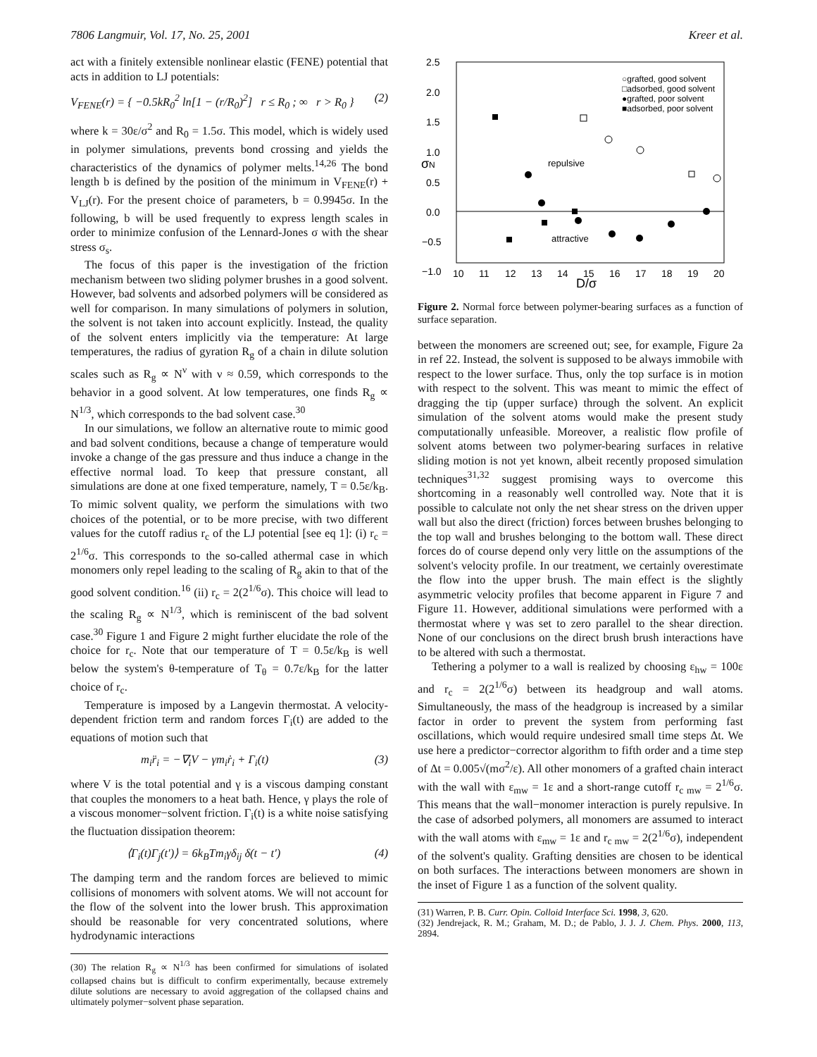7806 Langmuir, Vol. 17, No. 25, 2001 Kreer et al.
act with a finitely extensible nonlinear elastic (FENE) potential that acts in addition to LJ potentials:
V<sub>FENE</sub>(r) = { −0.5kR<sub>0</sub><sup>2</sup> ln[1 − (r/R<sub>0</sub>)<sup>2</sup>] r ≤ R<sub>0</sub> ; ∞ r > R<sub>0</sub> } (2)
where k = 30ε/σ<sup>2</sup> and R<sub>0</sub> = 1.5σ. This model, which is widely used in polymer simulations, prevents bond crossing and yields the characteristics of the dynamics of polymer melts.<sup>14,26</sup> The bond length b is defined by the position of the minimum in V<sub>FENE</sub>(r) + V<sub>LJ</sub>(r). For the present choice of parameters, b = 0.9945σ. In the following, b will be used frequently to express length scales in order to minimize confusion of the Lennard-Jones σ with the shear stress σ<sub>s</sub>.
The focus of this paper is the investigation of the friction mechanism between two sliding polymer brushes in a good solvent. However, bad solvents and adsorbed polymers will be considered as well for comparison. In many simulations of polymers in solution, the solvent is not taken into account explicitly. Instead, the quality of the solvent enters implicitly via the temperature: At large temperatures, the radius of gyration R<sub>g</sub> of a chain in dilute solution scales such as R<sub>g</sub> ∝ N<sup>ν</sup> with ν ≈ 0.59, which corresponds to the behavior in a good solvent. At low temperatures, one finds R<sub>g</sub> ∝ N<sup>1/3</sup>, which corresponds to the bad solvent case.<sup>30</sup>
In our simulations, we follow an alternative route to mimic good and bad solvent conditions, because a change of temperature would invoke a change of the gas pressure and thus induce a change in the effective normal load. To keep that pressure constant, all simulations are done at one fixed temperature, namely, T = 0.5ε/k<sub>B</sub>. To mimic solvent quality, we perform the simulations with two choices of the potential, or to be more precise, with two different values for the cutoff radius r<sub>c</sub> of the LJ potential [see eq 1]: (i) r<sub>c</sub> = 2<sup>1/6</sup>σ. This corresponds to the so-called athermal case in which monomers only repel leading to the scaling of R<sub>g</sub> akin to that of the good solvent condition.<sup>16</sup> (ii) r<sub>c</sub> = 2(2<sup>1/6</sup>σ). This choice will lead to the scaling R<sub>g</sub> ∝ N<sup>1/3</sup>, which is reminiscent of the bad solvent case.<sup>30</sup> Figure 1 and Figure 2 might further elucidate the role of the choice for r<sub>c</sub>. Note that our temperature of T = 0.5ε/k<sub>B</sub> is well below the system's θ-temperature of T<sub>θ</sub> = 0.7ε/k<sub>B</sub> for the latter choice of r<sub>c</sub>.
Temperature is imposed by a Langevin thermostat. A velocity-dependent friction term and random forces Γ<sub>i</sub>(t) are added to the equations of motion such that
m<sub>i</sub>r̈<sub>i</sub> = −∇<sub>i</sub>V − γm<sub>i</sub>ṙ<sub>i</sub> + Γ<sub>i</sub>(t) (3)
where V is the total potential and γ is a viscous damping constant that couples the monomers to a heat bath. Hence, γ plays the role of a viscous monomer−solvent friction. Γ<sub>i</sub>(t) is a white noise satisfying the fluctuation dissipation theorem:
⟨Γ<sub>i</sub>(t)Γ<sub>j</sub>(t′)⟩ = 6k<sub>B</sub>Tm<sub>i</sub>γδ<sub>ij</sub> δ(t − t′) (4)
The damping term and the random forces are believed to mimic collisions of monomers with solvent atoms. We will not account for the flow of the solvent into the lower brush. This approximation should be reasonable for very concentrated solutions, where hydrodynamic interactions
(30) The relation R<sub>g</sub> ∝ N<sup>1/3</sup> has been confirmed for simulations of isolated collapsed chains but is difficult to confirm experimentally, because extremely dilute solutions are necessary to avoid aggregation of the collapsed chains and ultimately polymer−solvent phase separation.
2.5
2.0
1.5
1.0
0.5
0.0
−0.5
−1.0
10
11
12
13
14
15
16
17
18
19
20
D/σ
σN
○grafted, good solvent
□adsorbed, good solvent
●grafted, poor solvent
■adsorbed, poor solvent
repulsive
attractive
Figure 2. Normal force between polymer-bearing surfaces as a function of surface separation.
between the monomers are screened out; see, for example, Figure 2a in ref 22. Instead, the solvent is supposed to be always immobile with respect to the lower surface. Thus, only the top surface is in motion with respect to the solvent. This was meant to mimic the effect of dragging the tip (upper surface) through the solvent. An explicit simulation of the solvent atoms would make the present study computationally unfeasible. Moreover, a realistic flow profile of solvent atoms between two polymer-bearing surfaces in relative sliding motion is not yet known, albeit recently proposed simulation techniques<sup>31,32</sup> suggest promising ways to overcome this shortcoming in a reasonably well controlled way. Note that it is possible to calculate not only the net shear stress on the driven upper wall but also the direct (friction) forces between brushes belonging to the top wall and brushes belonging to the bottom wall. These direct forces do of course depend only very little on the assumptions of the solvent's velocity profile. In our treatment, we certainly overestimate the flow into the upper brush. The main effect is the slightly asymmetric velocity profiles that become apparent in Figure 7 and Figure 11. However, additional simulations were performed with a thermostat where γ was set to zero parallel to the shear direction. None of our conclusions on the direct brush brush interactions have to be altered with such a thermostat.
Tethering a polymer to a wall is realized by choosing ε<sub>hw</sub> = 100ε and r<sub>c</sub> = 2(2<sup>1/6</sup>σ) between its headgroup and wall atoms. Simultaneously, the mass of the headgroup is increased by a similar factor in order to prevent the system from performing fast oscillations, which would require undesired small time steps Δt. We use here a predictor−corrector algorithm to fifth order and a time step of Δt = 0.005√(mσ<sup>2</sup>/ε). All other monomers of a grafted chain interact with the wall with ε<sub>mw</sub> = 1ε and a short-range cutoff r<sub>c mw</sub> = 2<sup>1/6</sup>σ. This means that the wall−monomer interaction is purely repulsive. In the case of adsorbed polymers, all monomers are assumed to interact with the wall atoms with ε<sub>mw</sub> = 1ε and r<sub>c mw</sub> = 2(2<sup>1/6</sup>σ), independent of the solvent's quality. Grafting densities are chosen to be identical on both surfaces. The interactions between monomers are shown in the inset of Figure 1 as a function of the solvent quality.
(31) Warren, P. B. Curr. Opin. Colloid Interface Sci. 1998, 3, 620.
(32) Jendrejack, R. M.; Graham, M. D.; de Pablo, J. J. J. Chem. Phys. 2000, 113, 2894.